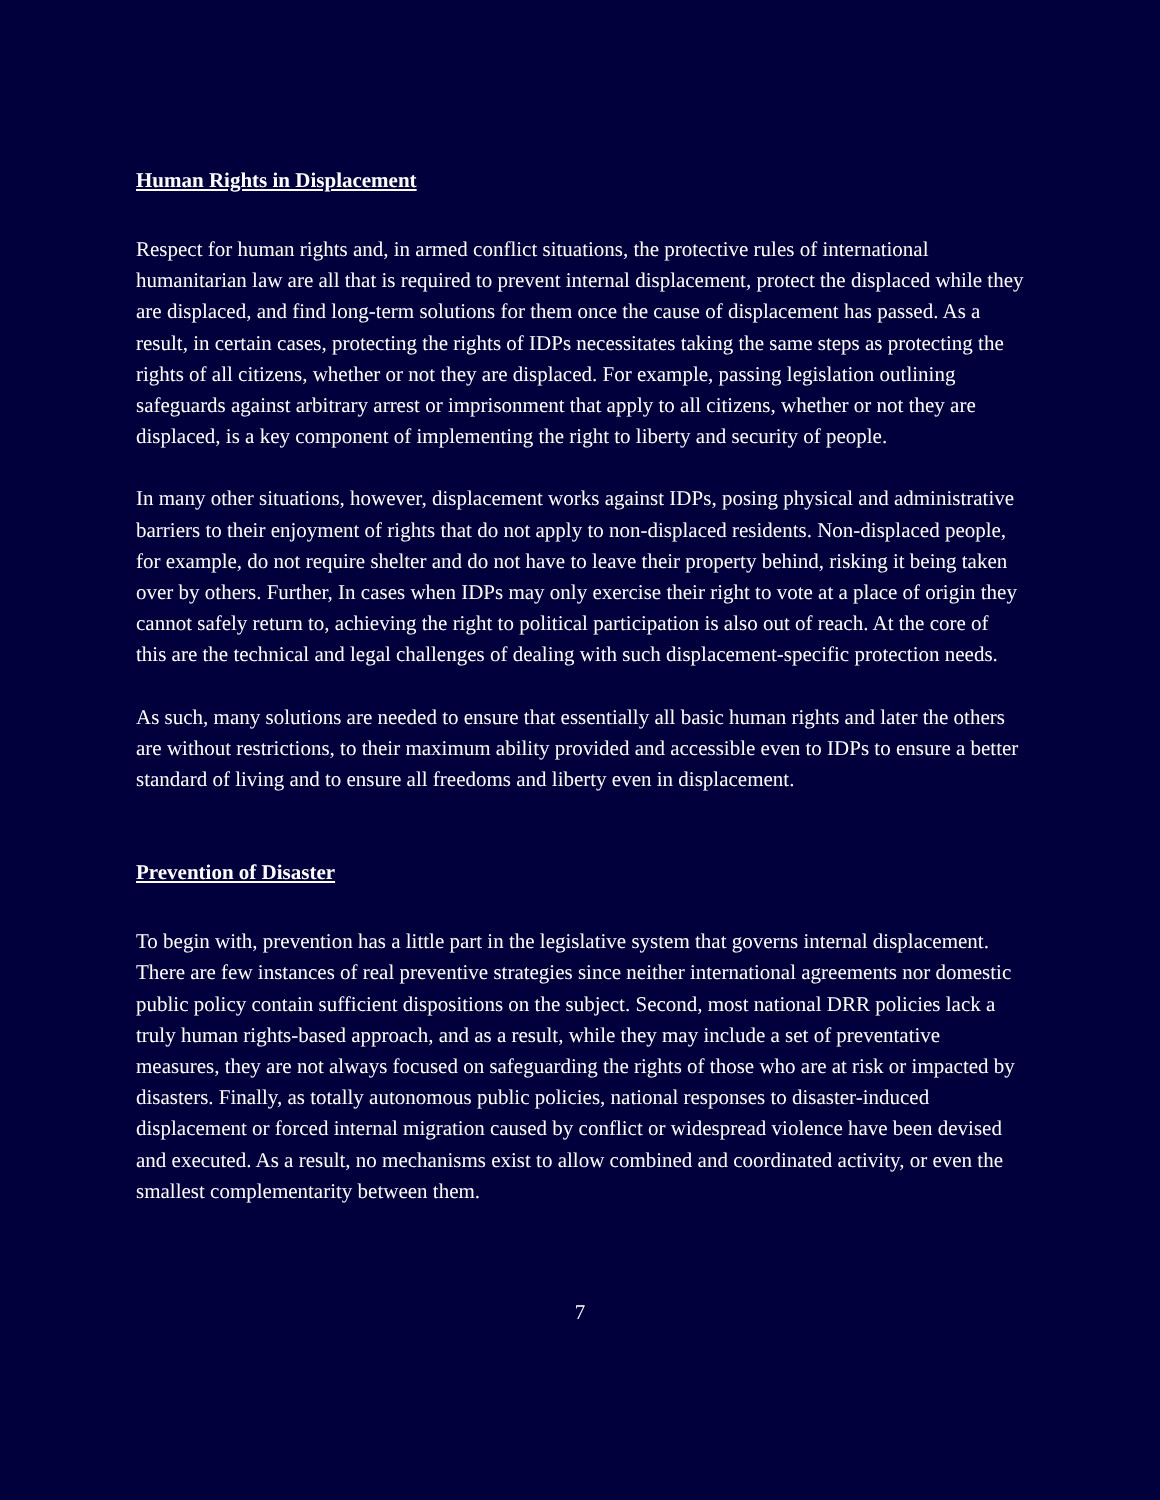Human Rights in Displacement
Respect for human rights and, in armed conflict situations, the protective rules of international humanitarian law are all that is required to prevent internal displacement, protect the displaced while they are displaced, and find long-term solutions for them once the cause of displacement has passed. As a result, in certain cases, protecting the rights of IDPs necessitates taking the same steps as protecting the rights of all citizens, whether or not they are displaced. For example, passing legislation outlining safeguards against arbitrary arrest or imprisonment that apply to all citizens, whether or not they are displaced, is a key component of implementing the right to liberty and security of people.
In many other situations, however, displacement works against IDPs, posing physical and administrative barriers to their enjoyment of rights that do not apply to non-displaced residents. Non-displaced people, for example, do not require shelter and do not have to leave their property behind, risking it being taken over by others. Further, In cases when IDPs may only exercise their right to vote at a place of origin they cannot safely return to, achieving the right to political participation is also out of reach. At the core of this are the technical and legal challenges of dealing with such displacement-specific protection needs.
As such, many solutions are needed to ensure that essentially all basic human rights and later the others are without restrictions, to their maximum ability provided and accessible even to IDPs to ensure a better standard of living and to ensure all freedoms and liberty even in displacement.
Prevention of Disaster
To begin with, prevention has a little part in the legislative system that governs internal displacement. There are few instances of real preventive strategies since neither international agreements nor domestic public policy contain sufficient dispositions on the subject. Second, most national DRR policies lack a truly human rights-based approach, and as a result, while they may include a set of preventative measures, they are not always focused on safeguarding the rights of those who are at risk or impacted by disasters. Finally, as totally autonomous public policies, national responses to disaster-induced displacement or forced internal migration caused by conflict or widespread violence have been devised and executed. As a result, no mechanisms exist to allow combined and coordinated activity, or even the smallest complementarity between them.
7